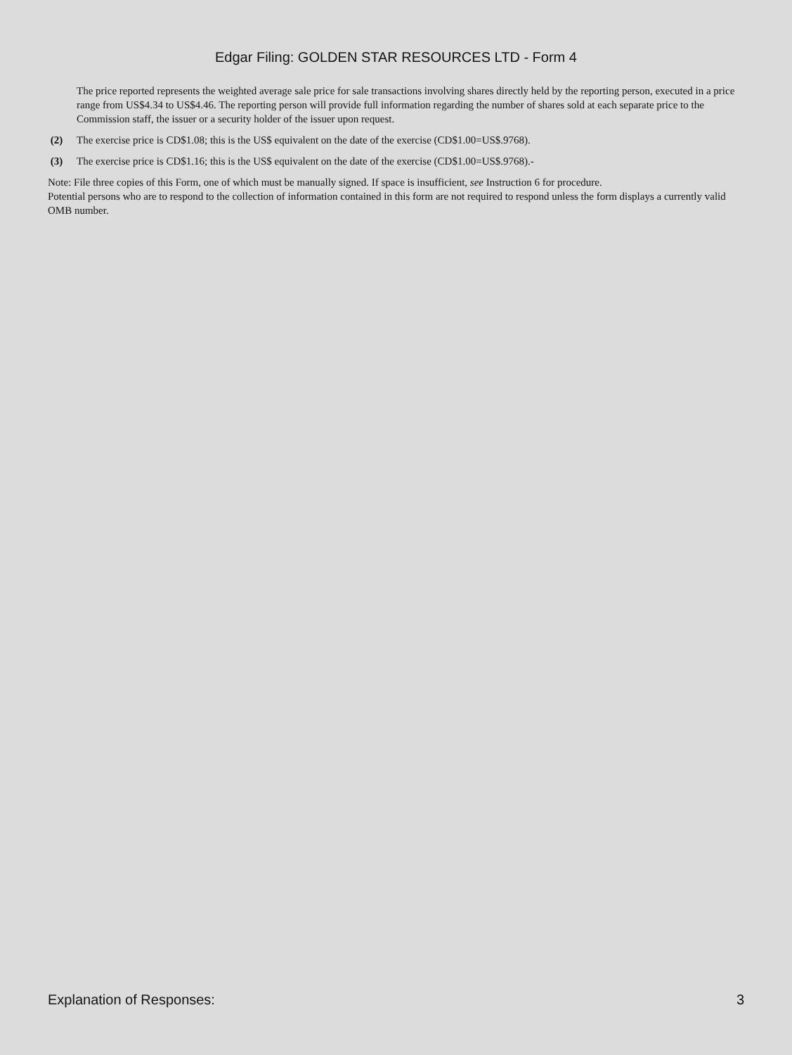Edgar Filing: GOLDEN STAR RESOURCES LTD - Form 4
The price reported represents the weighted average sale price for sale transactions involving shares directly held by the reporting person, executed in a price range from US$4.34 to US$4.46. The reporting person will provide full information regarding the number of shares sold at each separate price to the Commission staff, the issuer or a security holder of the issuer upon request.
(2) The exercise price is CD$1.08; this is the US$ equivalent on the date of the exercise (CD$1.00=US$.9768).
(3) The exercise price is CD$1.16; this is the US$ equivalent on the date of the exercise (CD$1.00=US$.9768).-
Note: File three copies of this Form, one of which must be manually signed. If space is insufficient, see Instruction 6 for procedure.
Potential persons who are to respond to the collection of information contained in this form are not required to respond unless the form displays a currently valid OMB number.
Explanation of Responses: 3